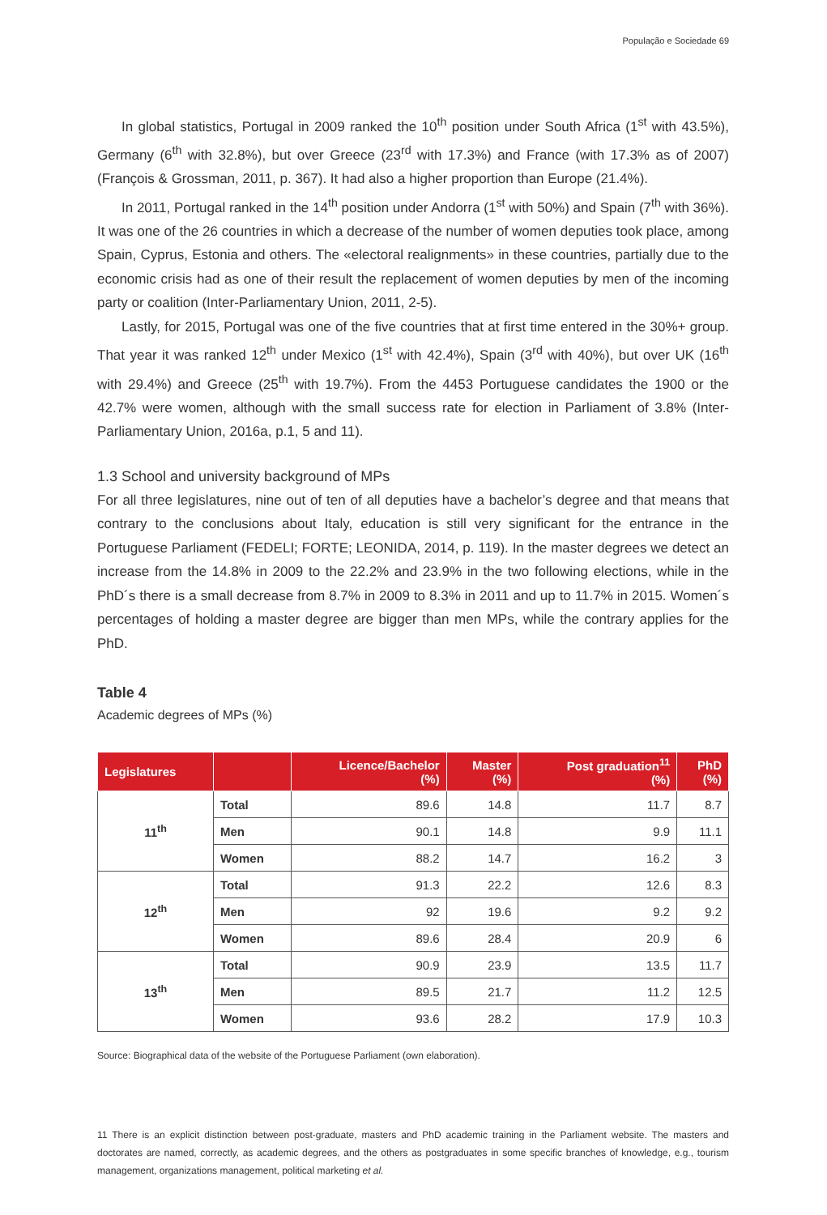População e Sociedade 69
In global statistics, Portugal in 2009 ranked the 10<sup>th</sup> position under South Africa (1<sup>st</sup> with 43.5%), Germany (6<sup>th</sup> with 32.8%), but over Greece (23<sup>rd</sup> with 17.3%) and France (with 17.3% as of 2007) (François & Grossman, 2011, p. 367). It had also a higher proportion than Europe (21.4%).
In 2011, Portugal ranked in the 14<sup>th</sup> position under Andorra (1<sup>st</sup> with 50%) and Spain (7<sup>th</sup> with 36%). It was one of the 26 countries in which a decrease of the number of women deputies took place, among Spain, Cyprus, Estonia and others. The «electoral realignments» in these countries, partially due to the economic crisis had as one of their result the replacement of women deputies by men of the incoming party or coalition (Inter-Parliamentary Union, 2011, 2-5).
Lastly, for 2015, Portugal was one of the five countries that at first time entered in the 30%+ group. That year it was ranked 12<sup>th</sup> under Mexico (1<sup>st</sup> with 42.4%), Spain (3<sup>rd</sup> with 40%), but over UK (16<sup>th</sup> with 29.4%) and Greece (25<sup>th</sup> with 19.7%). From the 4453 Portuguese candidates the 1900 or the 42.7% were women, although with the small success rate for election in Parliament of 3.8% (Inter-Parliamentary Union, 2016a, p.1, 5 and 11).
1.3 School and university background of MPs
For all three legislatures, nine out of ten of all deputies have a bachelor’s degree and that means that contrary to the conclusions about Italy, education is still very significant for the entrance in the Portuguese Parliament (FEDELI; FORTE; LEONIDA, 2014, p. 119). In the master degrees we detect an increase from the 14.8% in 2009 to the 22.2% and 23.9% in the two following elections, while in the PhD´s there is a small decrease from 8.7% in 2009 to 8.3% in 2011 and up to 11.7% in 2015. Women´s percentages of holding a master degree are bigger than men MPs, while the contrary applies for the PhD.
Table 4
Academic degrees of MPs (%)
| Legislatures | | Licence/Bachelor (%) | Master (%) | Post graduation<sup>11</sup> (%) | PhD (%) |
| --- | --- | --- | --- | --- | --- |
| 11<sup>th</sup> | Total | 89.6 | 14.8 | 11.7 | 8.7 |
| | Men | 90.1 | 14.8 | 9.9 | 11.1 |
| | Women | 88.2 | 14.7 | 16.2 | 3 |
| 12<sup>th</sup> | Total | 91.3 | 22.2 | 12.6 | 8.3 |
| | Men | 92 | 19.6 | 9.2 | 9.2 |
| | Women | 89.6 | 28.4 | 20.9 | 6 |
| 13<sup>th</sup> | Total | 90.9 | 23.9 | 13.5 | 11.7 |
| | Men | 89.5 | 21.7 | 11.2 | 12.5 |
| | Women | 93.6 | 28.2 | 17.9 | 10.3 |
Source: Biographical data of the website of the Portuguese Parliament (own elaboration).
11 There is an explicit distinction between post-graduate, masters and PhD academic training in the Parliament website. The masters and doctorates are named, correctly, as academic degrees, and the others as postgraduates in some specific branches of knowledge, e.g., tourism management, organizations management, political marketing et al.